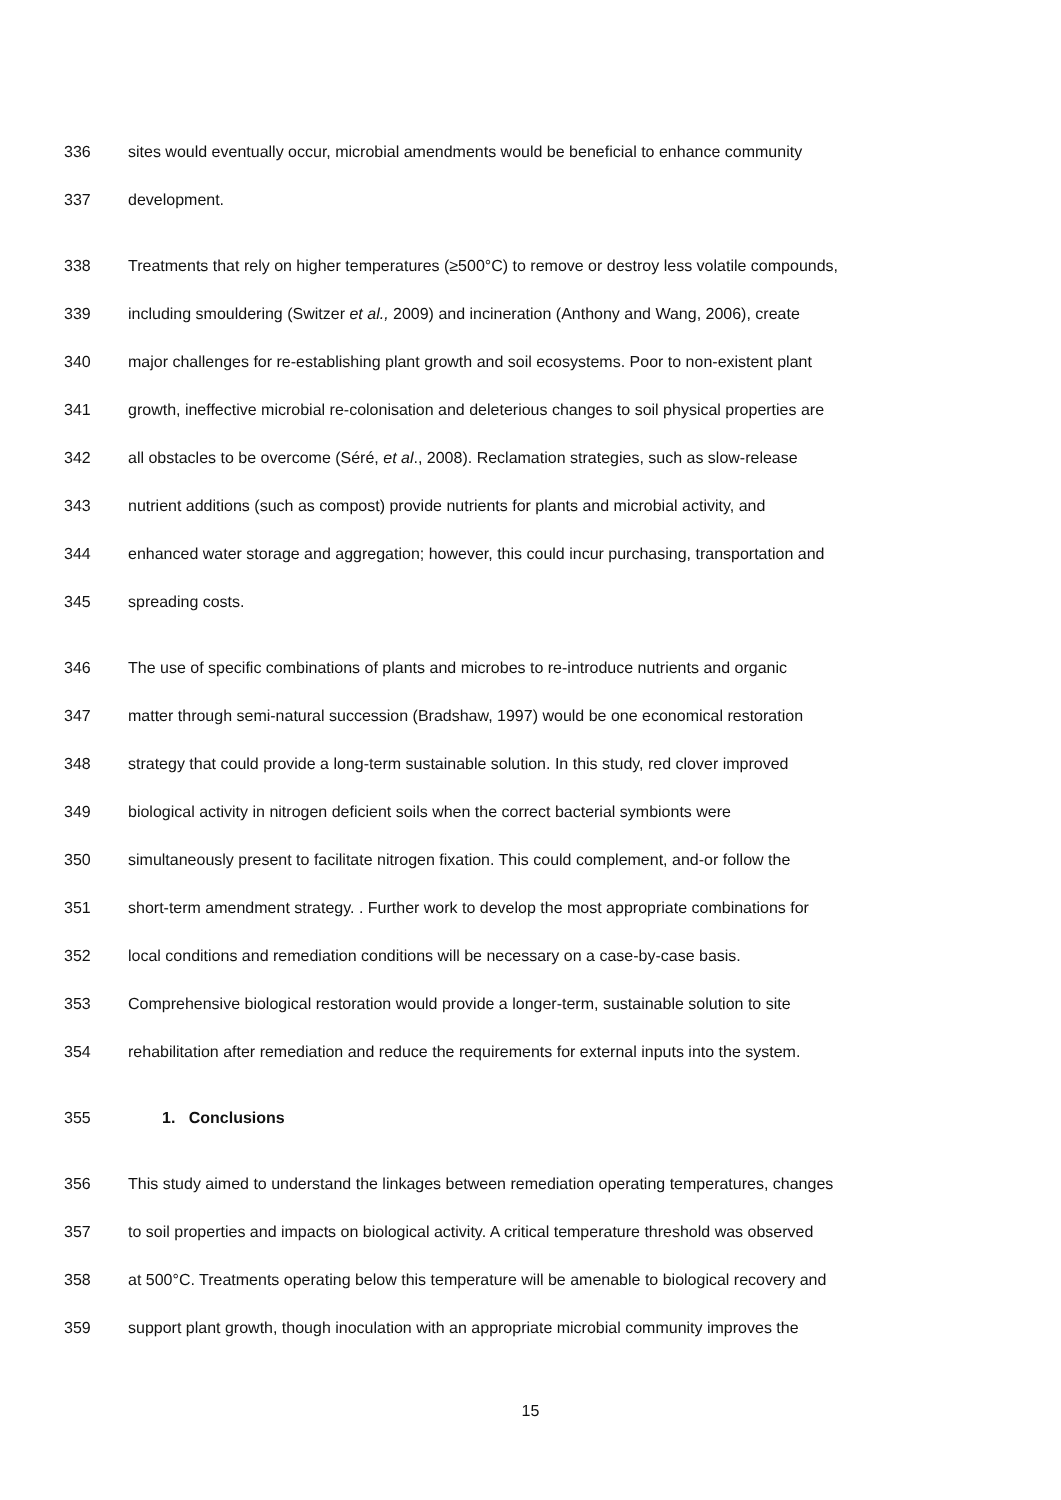336 sites would eventually occur, microbial amendments would be beneficial to enhance community
337 development.
338 Treatments that rely on higher temperatures (≥500°C) to remove or destroy less volatile compounds,
339 including smouldering (Switzer et al., 2009) and incineration (Anthony and Wang, 2006), create
340 major challenges for re-establishing plant growth and soil ecosystems. Poor to non-existent plant
341 growth, ineffective microbial re-colonisation and deleterious changes to soil physical properties are
342 all obstacles to be overcome (Séré, et al., 2008). Reclamation strategies, such as slow-release
343 nutrient additions (such as compost) provide nutrients for plants and microbial activity, and
344 enhanced water storage and aggregation; however, this could incur purchasing, transportation and
345 spreading costs.
346 The use of specific combinations of plants and microbes to re-introduce nutrients and organic
347 matter through semi-natural succession (Bradshaw, 1997) would be one economical restoration
348 strategy that could provide a long-term sustainable solution. In this study, red clover improved
349 biological activity in nitrogen deficient soils when the correct bacterial symbionts were
350 simultaneously present to facilitate nitrogen fixation. This could complement, and-or follow the
351 short-term amendment strategy. . Further work to develop the most appropriate combinations for
352 local conditions and remediation conditions will be necessary on a case-by-case basis.
353 Comprehensive biological restoration would provide a longer-term, sustainable solution to site
354 rehabilitation after remediation and reduce the requirements for external inputs into the system.
355 1. Conclusions
356 This study aimed to understand the linkages between remediation operating temperatures, changes
357 to soil properties and impacts on biological activity. A critical temperature threshold was observed
358 at 500°C. Treatments operating below this temperature will be amenable to biological recovery and
359 support plant growth, though inoculation with an appropriate microbial community improves the
15